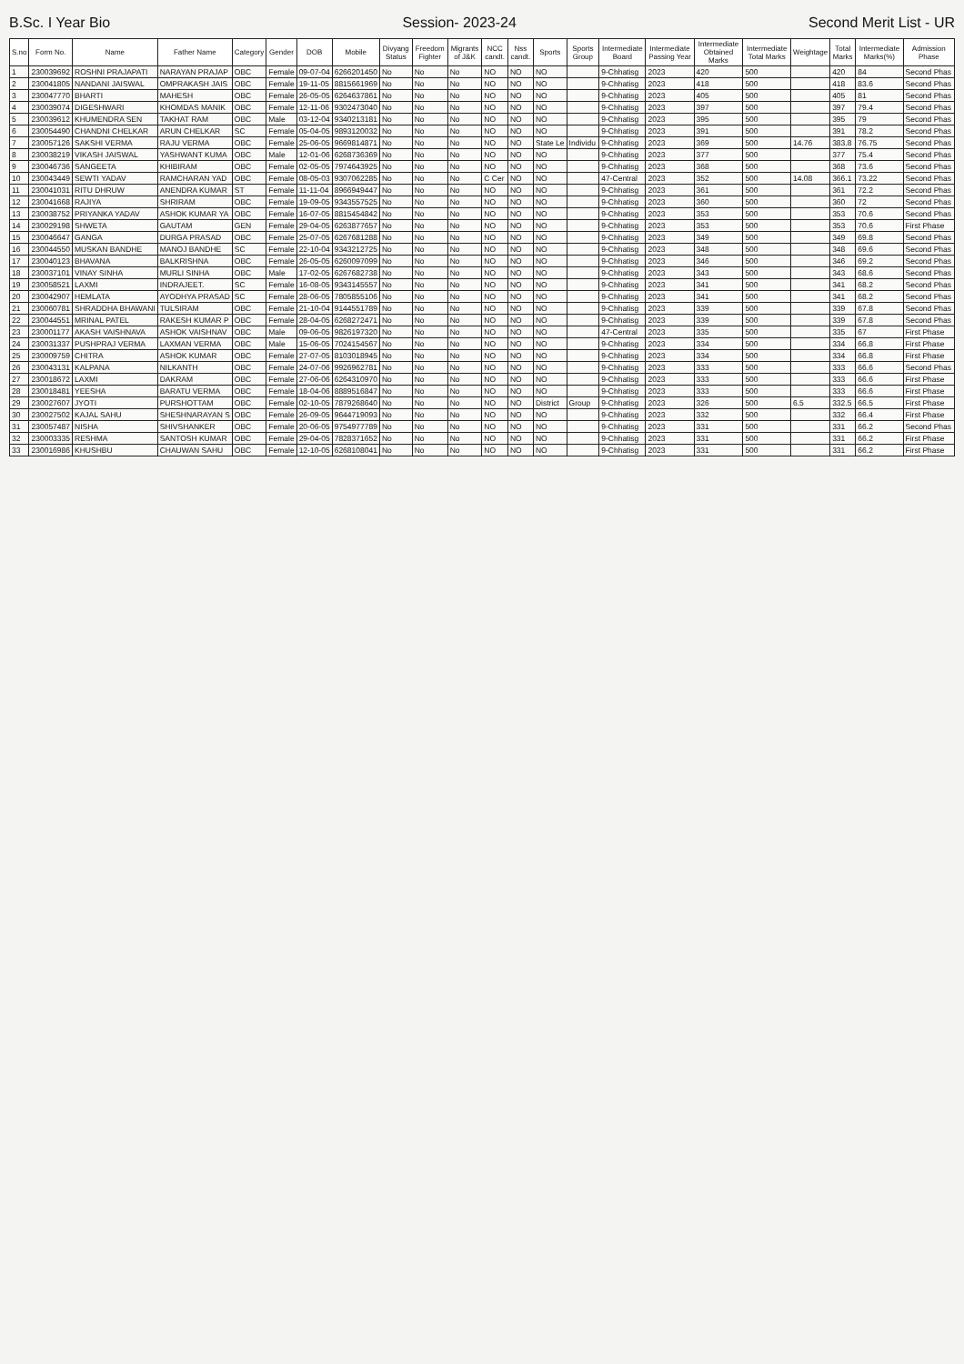B.Sc. I Year Bio Session- 2023-24 Second Merit List - UR
| S.no | Form No. | Name | Father Name | Category | Gender | DOB | Mobile | Divyang Status | Freedom Fighter | Migrants of J&K | NCC candt. | Nss candt. | Sports | Sports Group | Intermediate Board | Intermediate Passing Year | Intermediate Obtained Marks | Intermediate Total Marks | Weightage | Total Marks | Intermediate Marks(%) | Admission Phase |
| --- | --- | --- | --- | --- | --- | --- | --- | --- | --- | --- | --- | --- | --- | --- | --- | --- | --- | --- | --- | --- | --- | --- |
| 1 | 230039692 | ROSHNI PRAJAPATI | NARAYAN PRAJAP | OBC | Female | 09-07-04 | 6266201450 | No | No | No | NO | NO | NO | | 9-Chhatisg | 2023 | 420 | 500 | | 420 | 84 | Second Phas |
| 2 | 230041805 | NANDANI JAISWAL | OMPRAKASH JAIS | OBC | Female | 19-11-05 | 8815661969 | No | No | No | NO | NO | NO | | 9-Chhatisg | 2023 | 418 | 500 | | 418 | 83.6 | Second Phas |
| 3 | 230047770 | BHARTI | MAHESH | OBC | Female | 26-05-05 | 6264637861 | No | No | No | NO | NO | NO | | 9-Chhatisg | 2023 | 405 | 500 | | 405 | 81 | Second Phas |
| 4 | 230039074 | DIGESHWARI | KHOMDAS MANIK | OBC | Female | 12-11-06 | 9302473040 | No | No | No | NO | NO | NO | | 9-Chhatisg | 2023 | 397 | 500 | | 397 | 79.4 | Second Phas |
| 5 | 230039612 | KHUMENDRA SEN | TAKHAT RAM | OBC | Male | 03-12-04 | 9340213181 | No | No | No | NO | NO | NO | | 9-Chhatisg | 2023 | 395 | 500 | | 395 | 79 | Second Phas |
| 6 | 230054490 | CHANDNI CHELKAR | ARUN CHELKAR | SC | Female | 05-04-05 | 9893120032 | No | No | No | NO | NO | NO | | 9-Chhatisg | 2023 | 391 | 500 | | 391 | 78.2 | Second Phas |
| 7 | 230057126 | SAKSHI VERMA | RAJU VERMA | OBC | Female | 25-06-05 | 9669814871 | No | No | No | NO | NO | State Le | Individu | 9-Chhatisg | 2023 | 369 | 500 | 14.76 | 383.8 | 76.75 | Second Phas |
| 8 | 230038219 | VIKASH JAISWAL | YASHWANT KUMA | OBC | Male | 12-01-06 | 6268736369 | No | No | No | NO | NO | NO | | 9-Chhatisg | 2023 | 377 | 500 | | 377 | 75.4 | Second Phas |
| 9 | 230046736 | SANGEETA | KHIBIRAM | OBC | Female | 02-05-05 | 7974643925 | No | No | No | NO | NO | NO | | 9-Chhatisg | 2023 | 368 | 500 | | 368 | 73.6 | Second Phas |
| 10 | 230043449 | SEWTI YADAV | RAMCHARAN YAD | OBC | Female | 08-05-03 | 9307062285 | No | No | No | C Cer | NO | NO | | 47-Central | 2023 | 352 | 500 | 14.08 | 366.1 | 73.22 | Second Phas |
| 11 | 230041031 | RITU DHRUW | ANENDRA KUMAR | ST | Female | 11-11-04 | 8966949447 | No | No | No | NO | NO | NO | | 9-Chhatisg | 2023 | 361 | 500 | | 361 | 72.2 | Second Phas |
| 12 | 230041668 | RAJIYA | SHRIRAM | OBC | Female | 19-09-05 | 9343557525 | No | No | No | NO | NO | NO | | 9-Chhatisg | 2023 | 360 | 500 | | 360 | 72 | Second Phas |
| 13 | 230038752 | PRIYANKA YADAV | ASHOK KUMAR YA | OBC | Female | 16-07-05 | 8815454842 | No | No | No | NO | NO | NO | | 9-Chhatisg | 2023 | 353 | 500 | | 353 | 70.6 | Second Phas |
| 14 | 230029198 | SHWETA | GAUTAM | GEN | Female | 29-04-05 | 6263877657 | No | No | No | NO | NO | NO | | 9-Chhatisg | 2023 | 353 | 500 | | 353 | 70.6 | First Phase |
| 15 | 230046647 | GANGA | DURGA PRASAD | OBC | Female | 25-07-05 | 6267681288 | No | No | No | NO | NO | NO | | 9-Chhatisg | 2023 | 349 | 500 | | 349 | 69.8 | Second Phas |
| 16 | 230044550 | MUSKAN BANDHE | MANOJ BANDHE | SC | Female | 22-10-04 | 9343212725 | No | No | No | NO | NO | NO | | 9-Chhatisg | 2023 | 348 | 500 | | 348 | 69.6 | Second Phas |
| 17 | 230040123 | BHAVANA | BALKRISHNA | OBC | Female | 26-05-05 | 6260097099 | No | No | No | NO | NO | NO | | 9-Chhatisg | 2023 | 346 | 500 | | 346 | 69.2 | Second Phas |
| 18 | 230037101 | VINAY SINHA | MURLI SINHA | OBC | Male | 17-02-05 | 6267682738 | No | No | No | NO | NO | NO | | 9-Chhatisg | 2023 | 343 | 500 | | 343 | 68.6 | Second Phas |
| 19 | 230058521 | LAXMI | INDRAJEET. | SC | Female | 16-08-05 | 9343145557 | No | No | No | NO | NO | NO | | 9-Chhatisg | 2023 | 341 | 500 | | 341 | 68.2 | Second Phas |
| 20 | 230042907 | HEMLATA | AYODHYA PRASAD | SC | Female | 28-06-05 | 7805855106 | No | No | No | NO | NO | NO | | 9-Chhatisg | 2023 | 341 | 500 | | 341 | 68.2 | Second Phas |
| 21 | 230060781 | SHRADDHA BHAWANI | TULSIRAM | OBC | Female | 21-10-04 | 9144551789 | No | No | No | NO | NO | NO | | 9-Chhatisg | 2023 | 339 | 500 | | 339 | 67.8 | Second Phas |
| 22 | 230044551 | MRINAL PATEL | RAKESH KUMAR P | OBC | Female | 28-04-05 | 6268272471 | No | No | No | NO | NO | NO | | 9-Chhatisg | 2023 | 339 | 500 | | 339 | 67.8 | Second Phas |
| 23 | 230001177 | AKASH VAISHNAVA | ASHOK VAISHNAV | OBC | Male | 09-06-05 | 9826197320 | No | No | No | NO | NO | NO | | 47-Central | 2023 | 335 | 500 | | 335 | 67 | First Phase |
| 24 | 230031337 | PUSHPRAJ VERMA | LAXMAN VERMA | OBC | Male | 15-06-05 | 7024154567 | No | No | No | NO | NO | NO | | 9-Chhatisg | 2023 | 334 | 500 | | 334 | 66.8 | First Phase |
| 25 | 230009759 | CHITRA | ASHOK KUMAR | OBC | Female | 27-07-05 | 8103018945 | No | No | No | NO | NO | NO | | 9-Chhatisg | 2023 | 334 | 500 | | 334 | 66.8 | First Phase |
| 26 | 230043131 | KALPANA | NILKANTH | OBC | Female | 24-07-06 | 9926962781 | No | No | No | NO | NO | NO | | 9-Chhatisg | 2023 | 333 | 500 | | 333 | 66.6 | Second Phas |
| 27 | 230018672 | LAXMI | DAKRAM | OBC | Female | 27-06-06 | 6264310970 | No | No | No | NO | NO | NO | | 9-Chhatisg | 2023 | 333 | 500 | | 333 | 66.6 | First Phase |
| 28 | 230018481 | YEESHA | BARATU VERMA | OBC | Female | 18-04-06 | 8889516847 | No | No | No | NO | NO | NO | | 9-Chhatisg | 2023 | 333 | 500 | | 333 | 66.6 | First Phase |
| 29 | 230027607 | JYOTI | PURSHOTTAM | OBC | Female | 02-10-05 | 7879268640 | No | No | No | NO | NO | District | Group | 9-Chhatisg | 2023 | 326 | 500 | 6.5 | 332.5 | 66.5 | First Phase |
| 30 | 230027502 | KAJAL SAHU | SHESHNARAYAN S | OBC | Female | 26-09-05 | 9644719093 | No | No | No | NO | NO | NO | | 9-Chhatisg | 2023 | 332 | 500 | | 332 | 66.4 | First Phase |
| 31 | 230057487 | NISHA | SHIVSHANKER | OBC | Female | 20-06-05 | 9754977789 | No | No | No | NO | NO | NO | | 9-Chhatisg | 2023 | 331 | 500 | | 331 | 66.2 | Second Phas |
| 32 | 230003335 | RESHMA | SANTOSH KUMAR | OBC | Female | 29-04-05 | 7828371652 | No | No | No | NO | NO | NO | | 9-Chhatisg | 2023 | 331 | 500 | | 331 | 66.2 | First Phase |
| 33 | 230016986 | KHUSHBU | CHAUWAN SAHU | OBC | Female | 12-10-05 | 6268108041 | No | No | No | NO | NO | NO | | 9-Chhatisg | 2023 | 331 | 500 | | 331 | 66.2 | First Phase |